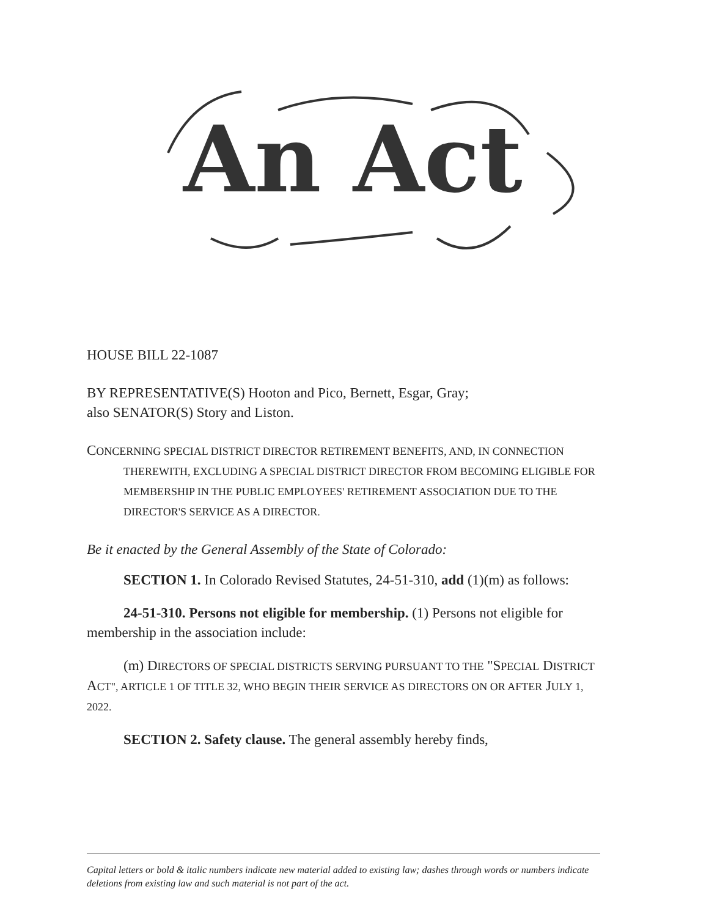An Act
HOUSE BILL 22-1087
BY REPRESENTATIVE(S) Hooton and Pico, Bernett, Esgar, Gray;
also SENATOR(S) Story and Liston.
CONCERNING SPECIAL DISTRICT DIRECTOR RETIREMENT BENEFITS, AND, IN CONNECTION THEREWITH, EXCLUDING A SPECIAL DISTRICT DIRECTOR FROM BECOMING ELIGIBLE FOR MEMBERSHIP IN THE PUBLIC EMPLOYEES' RETIREMENT ASSOCIATION DUE TO THE DIRECTOR'S SERVICE AS A DIRECTOR.
Be it enacted by the General Assembly of the State of Colorado:
SECTION 1. In Colorado Revised Statutes, 24-51-310, add (1)(m) as follows:
24-51-310. Persons not eligible for membership. (1) Persons not eligible for membership in the association include:
(m) DIRECTORS OF SPECIAL DISTRICTS SERVING PURSUANT TO THE "SPECIAL DISTRICT ACT", ARTICLE 1 OF TITLE 32, WHO BEGIN THEIR SERVICE AS DIRECTORS ON OR AFTER JULY 1, 2022.
SECTION 2. Safety clause. The general assembly hereby finds,
Capital letters or bold & italic numbers indicate new material added to existing law; dashes through words or numbers indicate deletions from existing law and such material is not part of the act.